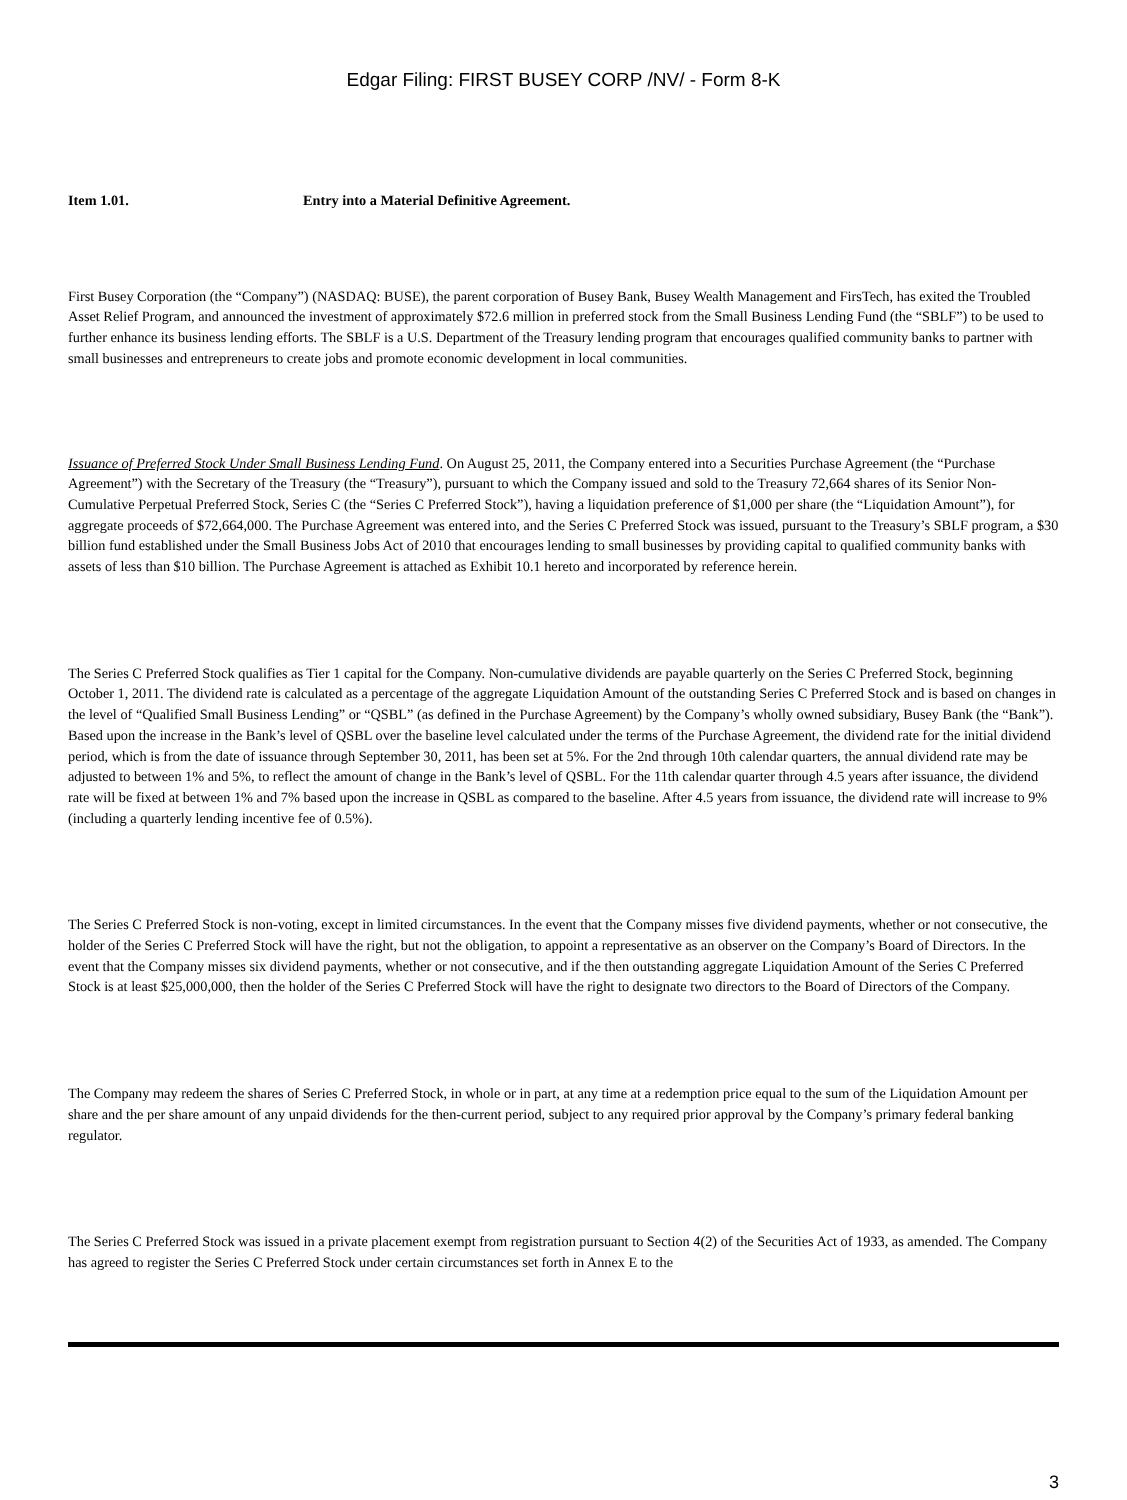Edgar Filing: FIRST BUSEY CORP /NV/ - Form 8-K
Item 1.01. Entry into a Material Definitive Agreement.
First Busey Corporation (the “Company”) (NASDAQ: BUSE), the parent corporation of Busey Bank, Busey Wealth Management and FirsTech, has exited the Troubled Asset Relief Program, and announced the investment of approximately $72.6 million in preferred stock from the Small Business Lending Fund (the “SBLF”) to be used to further enhance its business lending efforts. The SBLF is a U.S. Department of the Treasury lending program that encourages qualified community banks to partner with small businesses and entrepreneurs to create jobs and promote economic development in local communities.
Issuance of Preferred Stock Under Small Business Lending Fund. On August 25, 2011, the Company entered into a Securities Purchase Agreement (the “Purchase Agreement”) with the Secretary of the Treasury (the “Treasury”), pursuant to which the Company issued and sold to the Treasury 72,664 shares of its Senior Non-Cumulative Perpetual Preferred Stock, Series C (the “Series C Preferred Stock”), having a liquidation preference of $1,000 per share (the “Liquidation Amount”), for aggregate proceeds of $72,664,000. The Purchase Agreement was entered into, and the Series C Preferred Stock was issued, pursuant to the Treasury’s SBLF program, a $30 billion fund established under the Small Business Jobs Act of 2010 that encourages lending to small businesses by providing capital to qualified community banks with assets of less than $10 billion. The Purchase Agreement is attached as Exhibit 10.1 hereto and incorporated by reference herein.
The Series C Preferred Stock qualifies as Tier 1 capital for the Company. Non-cumulative dividends are payable quarterly on the Series C Preferred Stock, beginning October 1, 2011. The dividend rate is calculated as a percentage of the aggregate Liquidation Amount of the outstanding Series C Preferred Stock and is based on changes in the level of “Qualified Small Business Lending” or “QSBL” (as defined in the Purchase Agreement) by the Company’s wholly owned subsidiary, Busey Bank (the “Bank”). Based upon the increase in the Bank’s level of QSBL over the baseline level calculated under the terms of the Purchase Agreement, the dividend rate for the initial dividend period, which is from the date of issuance through September 30, 2011, has been set at 5%. For the 2nd through 10th calendar quarters, the annual dividend rate may be adjusted to between 1% and 5%, to reflect the amount of change in the Bank’s level of QSBL. For the 11th calendar quarter through 4.5 years after issuance, the dividend rate will be fixed at between 1% and 7% based upon the increase in QSBL as compared to the baseline. After 4.5 years from issuance, the dividend rate will increase to 9% (including a quarterly lending incentive fee of 0.5%).
The Series C Preferred Stock is non-voting, except in limited circumstances. In the event that the Company misses five dividend payments, whether or not consecutive, the holder of the Series C Preferred Stock will have the right, but not the obligation, to appoint a representative as an observer on the Company’s Board of Directors. In the event that the Company misses six dividend payments, whether or not consecutive, and if the then outstanding aggregate Liquidation Amount of the Series C Preferred Stock is at least $25,000,000, then the holder of the Series C Preferred Stock will have the right to designate two directors to the Board of Directors of the Company.
The Company may redeem the shares of Series C Preferred Stock, in whole or in part, at any time at a redemption price equal to the sum of the Liquidation Amount per share and the per share amount of any unpaid dividends for the then-current period, subject to any required prior approval by the Company’s primary federal banking regulator.
The Series C Preferred Stock was issued in a private placement exempt from registration pursuant to Section 4(2) of the Securities Act of 1933, as amended. The Company has agreed to register the Series C Preferred Stock under certain circumstances set forth in Annex E to the
3